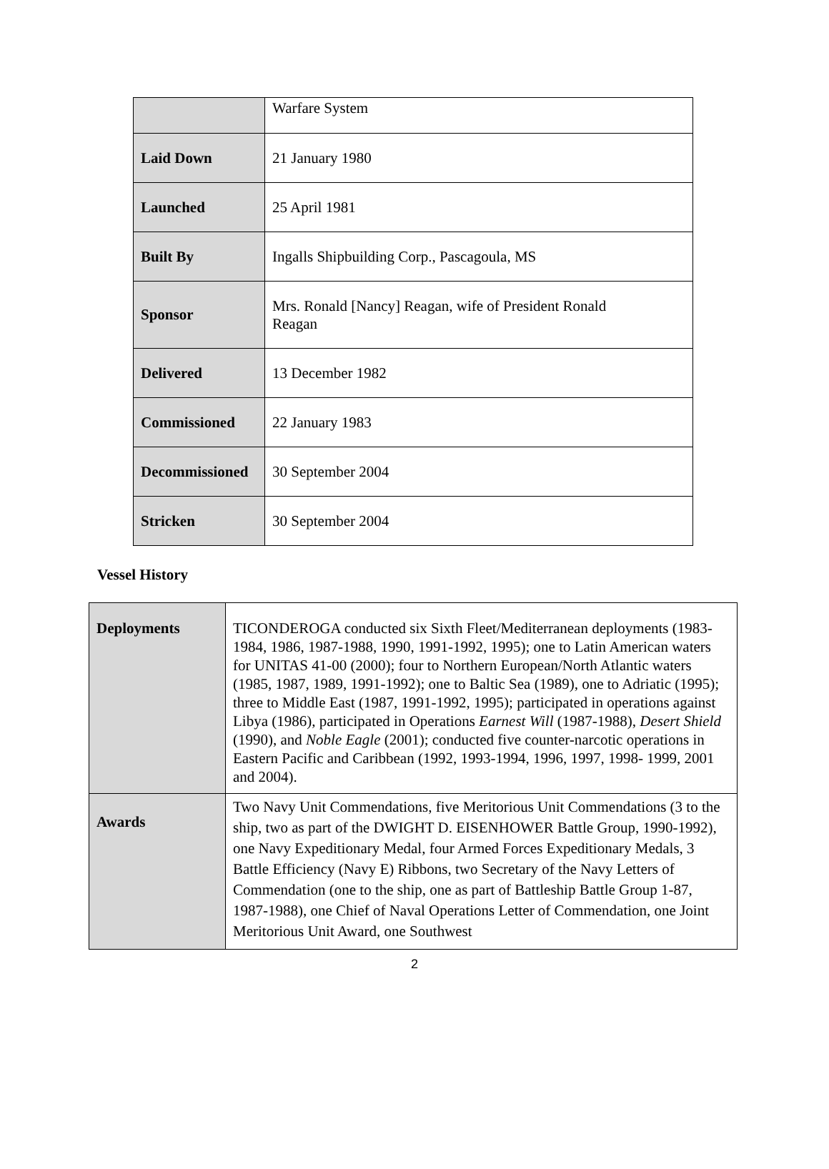| | Warfare System |
| Laid Down | 21 January 1980 |
| Launched | 25 April 1981 |
| Built By | Ingalls Shipbuilding Corp., Pascagoula, MS |
| Sponsor | Mrs. Ronald [Nancy] Reagan, wife of President Ronald Reagan |
| Delivered | 13 December 1982 |
| Commissioned | 22 January 1983 |
| Decommissioned | 30 September 2004 |
| Stricken | 30 September 2004 |
Vessel History
| Deployments | TICONDEROGA conducted six Sixth Fleet/Mediterranean deployments (1983-1984, 1986, 1987-1988, 1990, 1991-1992, 1995); one to Latin American waters for UNITAS 41-00 (2000); four to Northern European/North Atlantic waters (1985, 1987, 1989, 1991-1992); one to Baltic Sea (1989), one to Adriatic (1995); three to Middle East (1987, 1991-1992, 1995); participated in operations against Libya (1986), participated in Operations Earnest Will (1987-1988), Desert Shield (1990), and Noble Eagle (2001); conducted five counter-narcotic operations in Eastern Pacific and Caribbean (1992, 1993-1994, 1996, 1997, 1998- 1999, 2001 and 2004). |
| Awards | Two Navy Unit Commendations, five Meritorious Unit Commendations (3 to the ship, two as part of the DWIGHT D. EISENHOWER Battle Group, 1990-1992), one Navy Expeditionary Medal, four Armed Forces Expeditionary Medals, 3 Battle Efficiency (Navy E) Ribbons, two Secretary of the Navy Letters of Commendation (one to the ship, one as part of Battleship Battle Group 1-87, 1987-1988), one Chief of Naval Operations Letter of Commendation, one Joint Meritorious Unit Award, one Southwest |
2